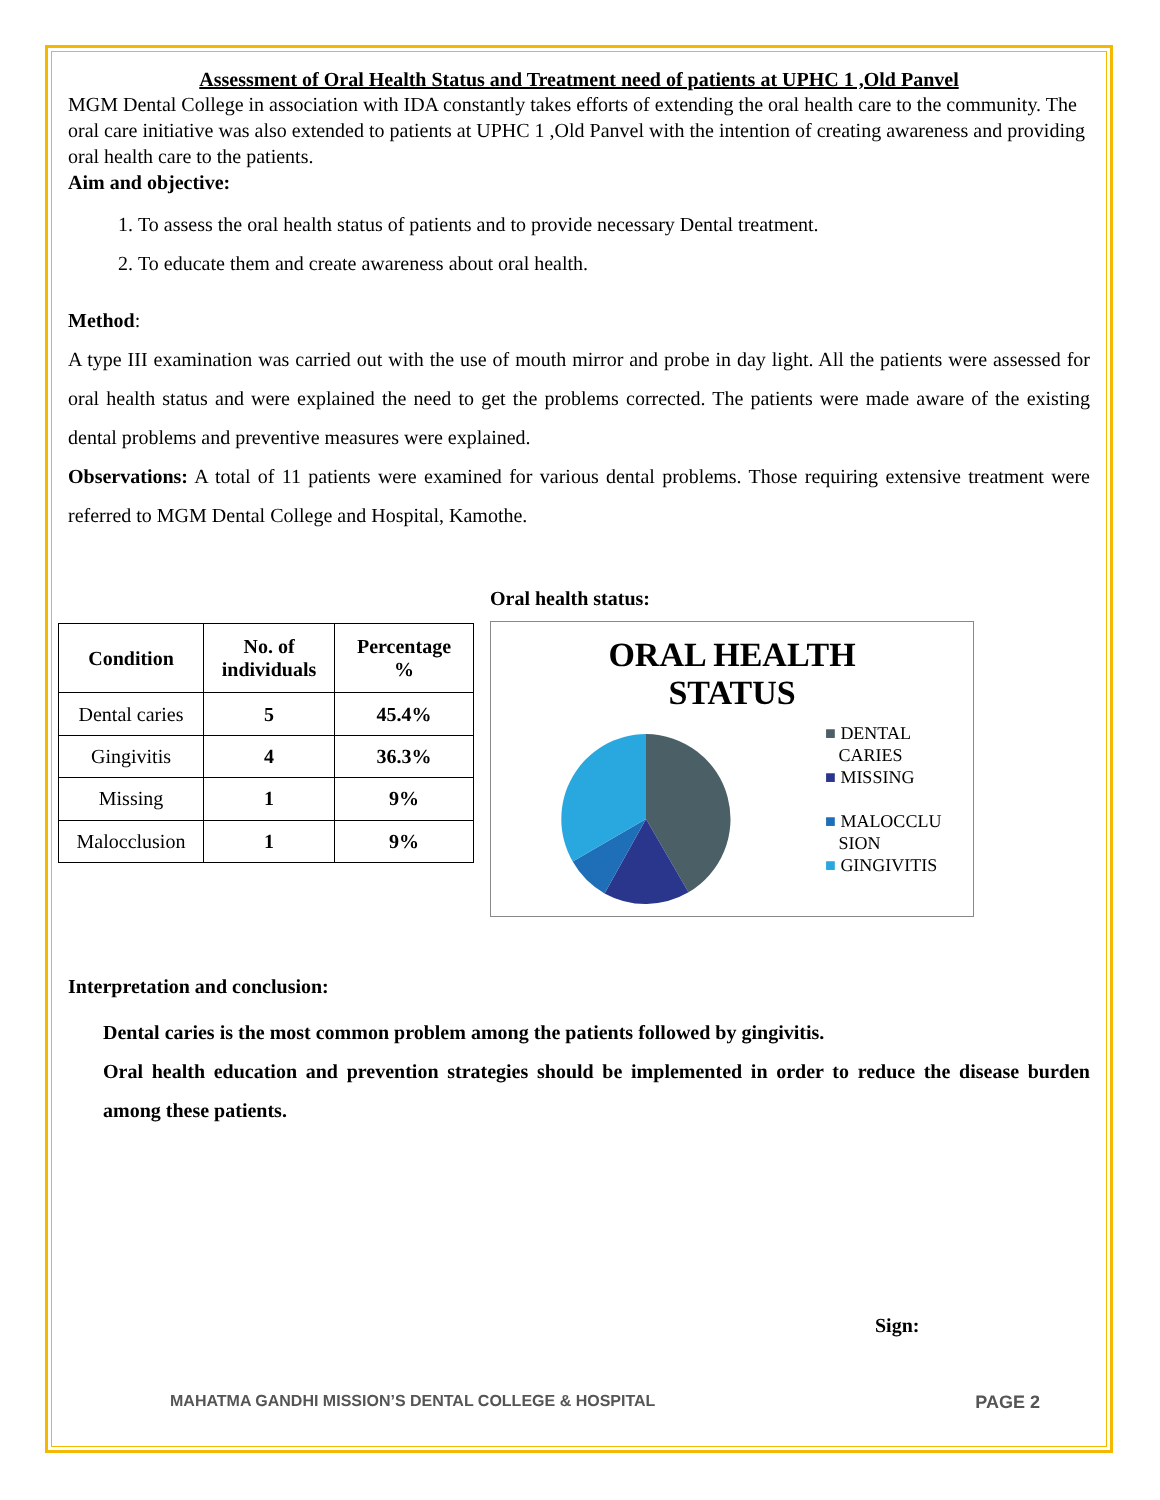Assessment of Oral Health Status and Treatment need of patients at UPHC 1 ,Old Panvel
MGM Dental College in association with IDA constantly takes efforts of extending the oral health care to the community. The oral care initiative was also extended to patients at UPHC 1 ,Old Panvel with the intention of creating awareness and providing oral health care to the patients.
Aim and objective:
1. To assess the oral health status of patients and to provide necessary Dental treatment.
2. To educate them and create awareness about oral health.
Method:
A type III examination was carried out with the use of mouth mirror and probe in day light. All the patients were assessed for oral health status and were explained the need to get the problems corrected. The patients were made aware of the existing dental problems and preventive measures were explained.
Observations: A total of 11 patients were examined for various dental problems. Those requiring extensive treatment were referred to MGM Dental College and Hospital, Kamothe.
| Condition | No. of individuals | Percentage % |
| --- | --- | --- |
| Dental caries | 5 | 45.4% |
| Gingivitis | 4 | 36.3% |
| Missing | 1 | 9% |
| Malocclusion | 1 | 9% |
Oral health status:
ORAL HEALTH
STATUS
■ DENTAL
CARIES
■ MISSING
■ MALOCCLU
SION
■ GINGIVITIS
Interpretation and conclusion:
Dental caries is the most common problem among the patients followed by gingivitis.
Oral health education and prevention strategies should be implemented in order to reduce the disease burden among these patients.
Sign:
MAHATMA GANDHI MISSION’S DENTAL COLLEGE & HOSPITAL PAGE 2